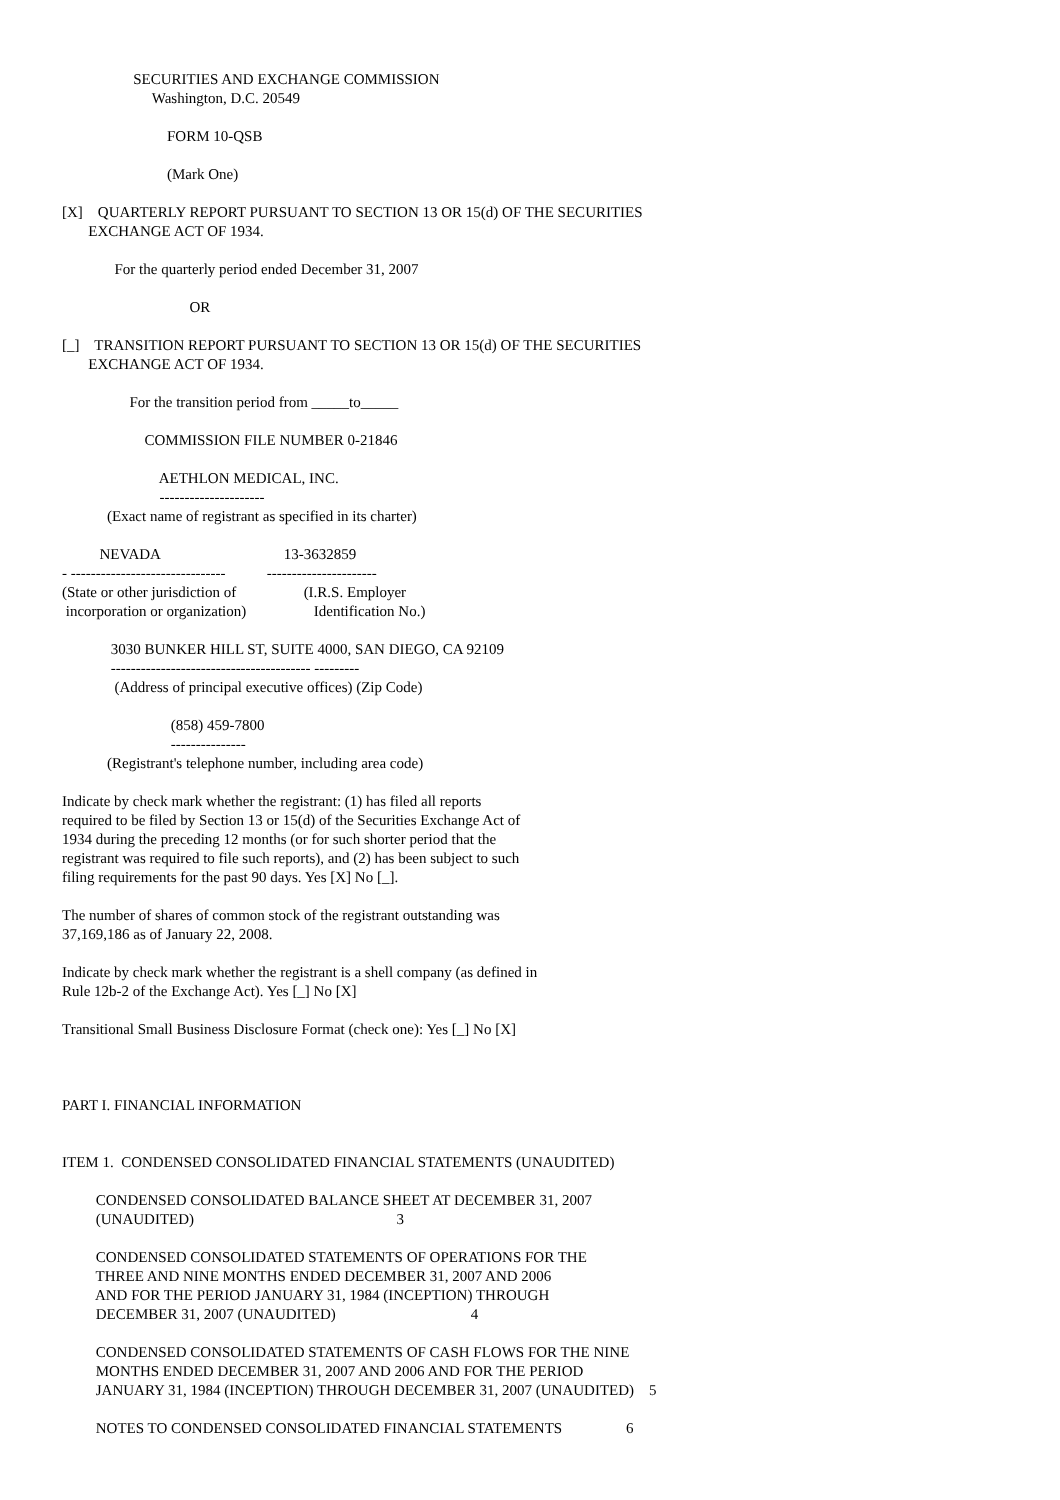SECURITIES AND EXCHANGE COMMISSION
                        Washington, D.C. 20549

                            FORM 10-QSB

                            (Mark One)

[X]    QUARTERLY REPORT PURSUANT TO SECTION 13 OR 15(d) OF THE SECURITIES
       EXCHANGE ACT OF 1934.

              For the quarterly period ended December 31, 2007

                                  OR

[_]    TRANSITION REPORT PURSUANT TO SECTION 13 OR 15(d) OF THE SECURITIES
       EXCHANGE ACT OF 1934.

                  For the transition period from _____to_____

                      COMMISSION FILE NUMBER 0-21846

                          AETHLON MEDICAL, INC.
                          ---------------------
            (Exact name of registrant as specified in its charter)

          NEVADA                                 13-3632859
- -------------------------------           ----------------------
(State or other jurisdiction of                  (I.R.S. Employer
 incorporation or organization)                  Identification No.)

             3030 BUNKER HILL ST, SUITE 4000, SAN DIEGO, CA 92109
             ---------------------------------------- ---------
              (Address of principal executive offices) (Zip Code)

                             (858) 459-7800
                             ---------------
            (Registrant's telephone number, including area code)

Indicate by check mark whether the registrant: (1) has filed all reports
required to be filed by Section 13 or 15(d) of the Securities Exchange Act of
1934 during the preceding 12 months (or for such shorter period that the
registrant was required to file such reports), and (2) has been subject to such
filing requirements for the past 90 days. Yes [X] No [_].

The number of shares of common stock of the registrant outstanding was
37,169,186 as of January 22, 2008.

Indicate by check mark whether the registrant is a shell company (as defined in
Rule 12b-2 of the Exchange Act). Yes [_] No [X]

Transitional Small Business Disclosure Format (check one): Yes [_] No [X]



PART I. FINANCIAL INFORMATION


ITEM 1.  CONDENSED CONSOLIDATED FINANCIAL STATEMENTS (UNAUDITED)

         CONDENSED CONSOLIDATED BALANCE SHEET AT DECEMBER 31, 2007
         (UNAUDITED)                                                      3

         CONDENSED CONSOLIDATED STATEMENTS OF OPERATIONS FOR THE
         THREE AND NINE MONTHS ENDED DECEMBER 31, 2007 AND 2006
         AND FOR THE PERIOD JANUARY 31, 1984 (INCEPTION) THROUGH
         DECEMBER 31, 2007 (UNAUDITED)                                    4

         CONDENSED CONSOLIDATED STATEMENTS OF CASH FLOWS FOR THE NINE
         MONTHS ENDED DECEMBER 31, 2007 AND 2006 AND FOR THE PERIOD
         JANUARY 31, 1984 (INCEPTION) THROUGH DECEMBER 31, 2007 (UNAUDITED)    5

         NOTES TO CONDENSED CONSOLIDATED FINANCIAL STATEMENTS                 6